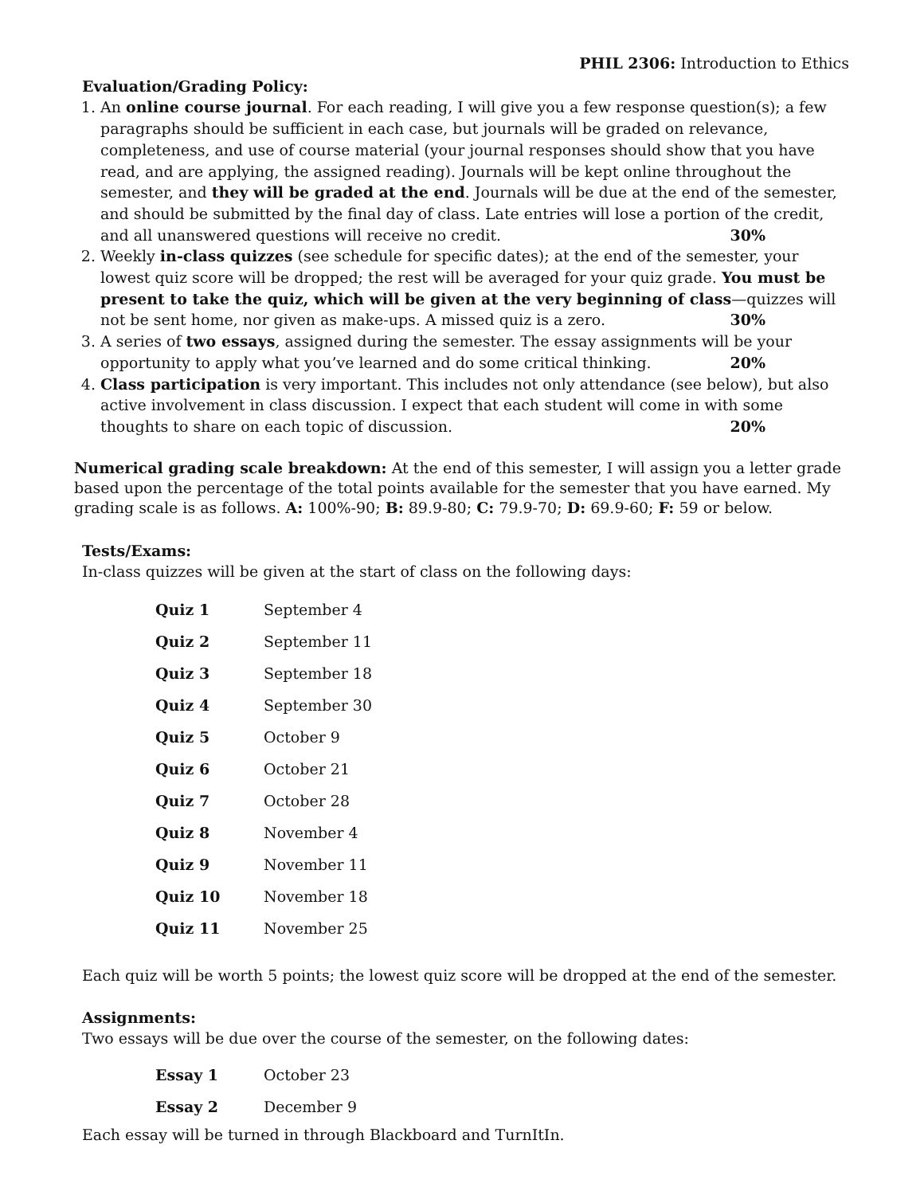PHIL 2306: Introduction to Ethics
Evaluation/Grading Policy:
1. An online course journal. For each reading, I will give you a few response question(s); a few paragraphs should be sufficient in each case, but journals will be graded on relevance, completeness, and use of course material (your journal responses should show that you have read, and are applying, the assigned reading). Journals will be kept online throughout the semester, and they will be graded at the end. Journals will be due at the end of the semester, and should be submitted by the final day of class. Late entries will lose a portion of the credit, and all unanswered questions will receive no credit. 30%
2. Weekly in-class quizzes (see schedule for specific dates); at the end of the semester, your lowest quiz score will be dropped; the rest will be averaged for your quiz grade. You must be present to take the quiz, which will be given at the very beginning of class—quizzes will not be sent home, nor given as make-ups. A missed quiz is a zero. 30%
3. A series of two essays, assigned during the semester. The essay assignments will be your opportunity to apply what you’ve learned and do some critical thinking. 20%
4. Class participation is very important. This includes not only attendance (see below), but also active involvement in class discussion. I expect that each student will come in with some thoughts to share on each topic of discussion. 20%
Numerical grading scale breakdown: At the end of this semester, I will assign you a letter grade based upon the percentage of the total points available for the semester that you have earned. My grading scale is as follows. A: 100%-90; B: 89.9-80; C: 79.9-70; D: 69.9-60; F: 59 or below.
Tests/Exams:
In-class quizzes will be given at the start of class on the following days:
| Quiz 1 | September 4 |
| Quiz 2 | September 11 |
| Quiz 3 | September 18 |
| Quiz 4 | September 30 |
| Quiz 5 | October 9 |
| Quiz 6 | October 21 |
| Quiz 7 | October 28 |
| Quiz 8 | November 4 |
| Quiz 9 | November 11 |
| Quiz 10 | November 18 |
| Quiz 11 | November 25 |
Each quiz will be worth 5 points; the lowest quiz score will be dropped at the end of the semester.
Assignments:
Two essays will be due over the course of the semester, on the following dates:
| Essay 1 | October 23 |
| Essay 2 | December 9 |
Each essay will be turned in through Blackboard and TurnItIn.